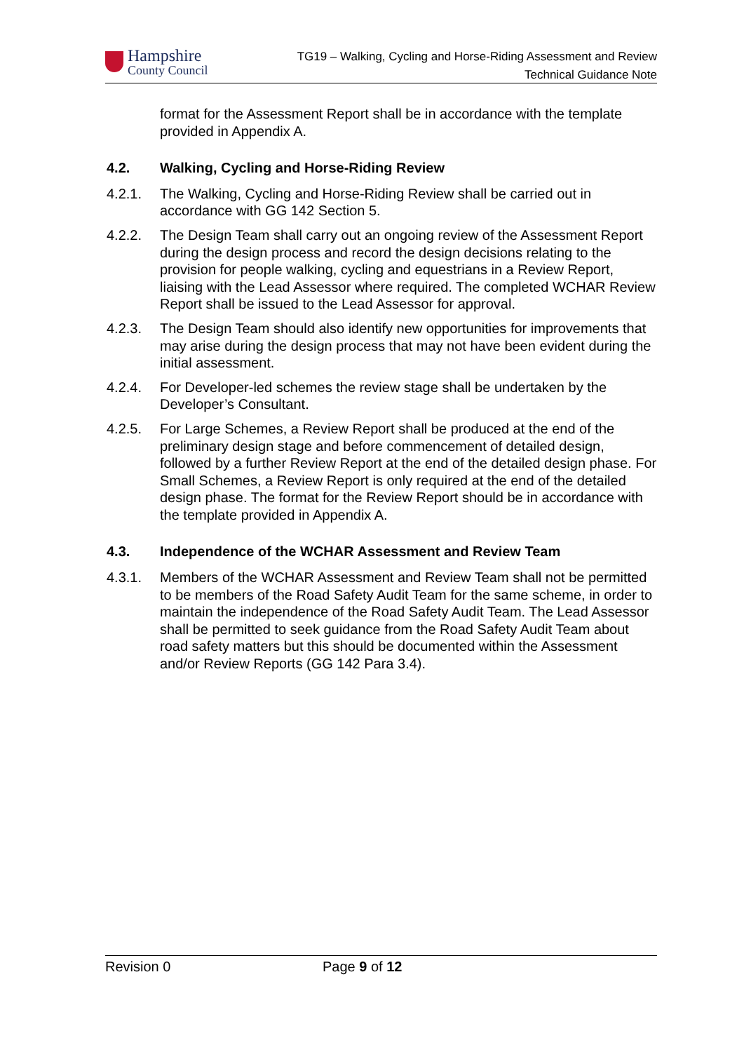Hampshire
County Council
TG19 – Walking, Cycling and Horse-Riding Assessment and Review
Technical Guidance Note
format for the Assessment Report shall be in accordance with the template provided in Appendix A.
4.2. Walking, Cycling and Horse-Riding Review
4.2.1. The Walking, Cycling and Horse-Riding Review shall be carried out in accordance with GG 142 Section 5.
4.2.2. The Design Team shall carry out an ongoing review of the Assessment Report during the design process and record the design decisions relating to the provision for people walking, cycling and equestrians in a Review Report, liaising with the Lead Assessor where required. The completed WCHAR Review Report shall be issued to the Lead Assessor for approval.
4.2.3. The Design Team should also identify new opportunities for improvements that may arise during the design process that may not have been evident during the initial assessment.
4.2.4. For Developer-led schemes the review stage shall be undertaken by the Developer’s Consultant.
4.2.5. For Large Schemes, a Review Report shall be produced at the end of the preliminary design stage and before commencement of detailed design, followed by a further Review Report at the end of the detailed design phase. For Small Schemes, a Review Report is only required at the end of the detailed design phase. The format for the Review Report should be in accordance with the template provided in Appendix A.
4.3. Independence of the WCHAR Assessment and Review Team
4.3.1. Members of the WCHAR Assessment and Review Team shall not be permitted to be members of the Road Safety Audit Team for the same scheme, in order to maintain the independence of the Road Safety Audit Team. The Lead Assessor shall be permitted to seek guidance from the Road Safety Audit Team about road safety matters but this should be documented within the Assessment and/or Review Reports (GG 142 Para 3.4).
Revision 0 Page 9 of 12